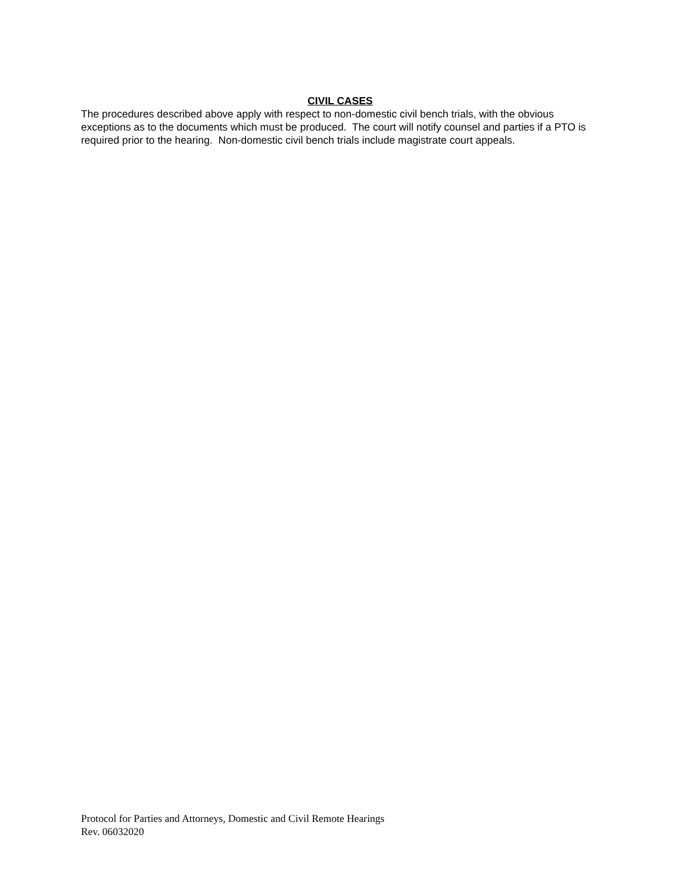CIVIL CASES
The procedures described above apply with respect to non-domestic civil bench trials, with the obvious exceptions as to the documents which must be produced. The court will notify counsel and parties if a PTO is required prior to the hearing. Non-domestic civil bench trials include magistrate court appeals.
Protocol for Parties and Attorneys, Domestic and Civil Remote Hearings
Rev. 06032020